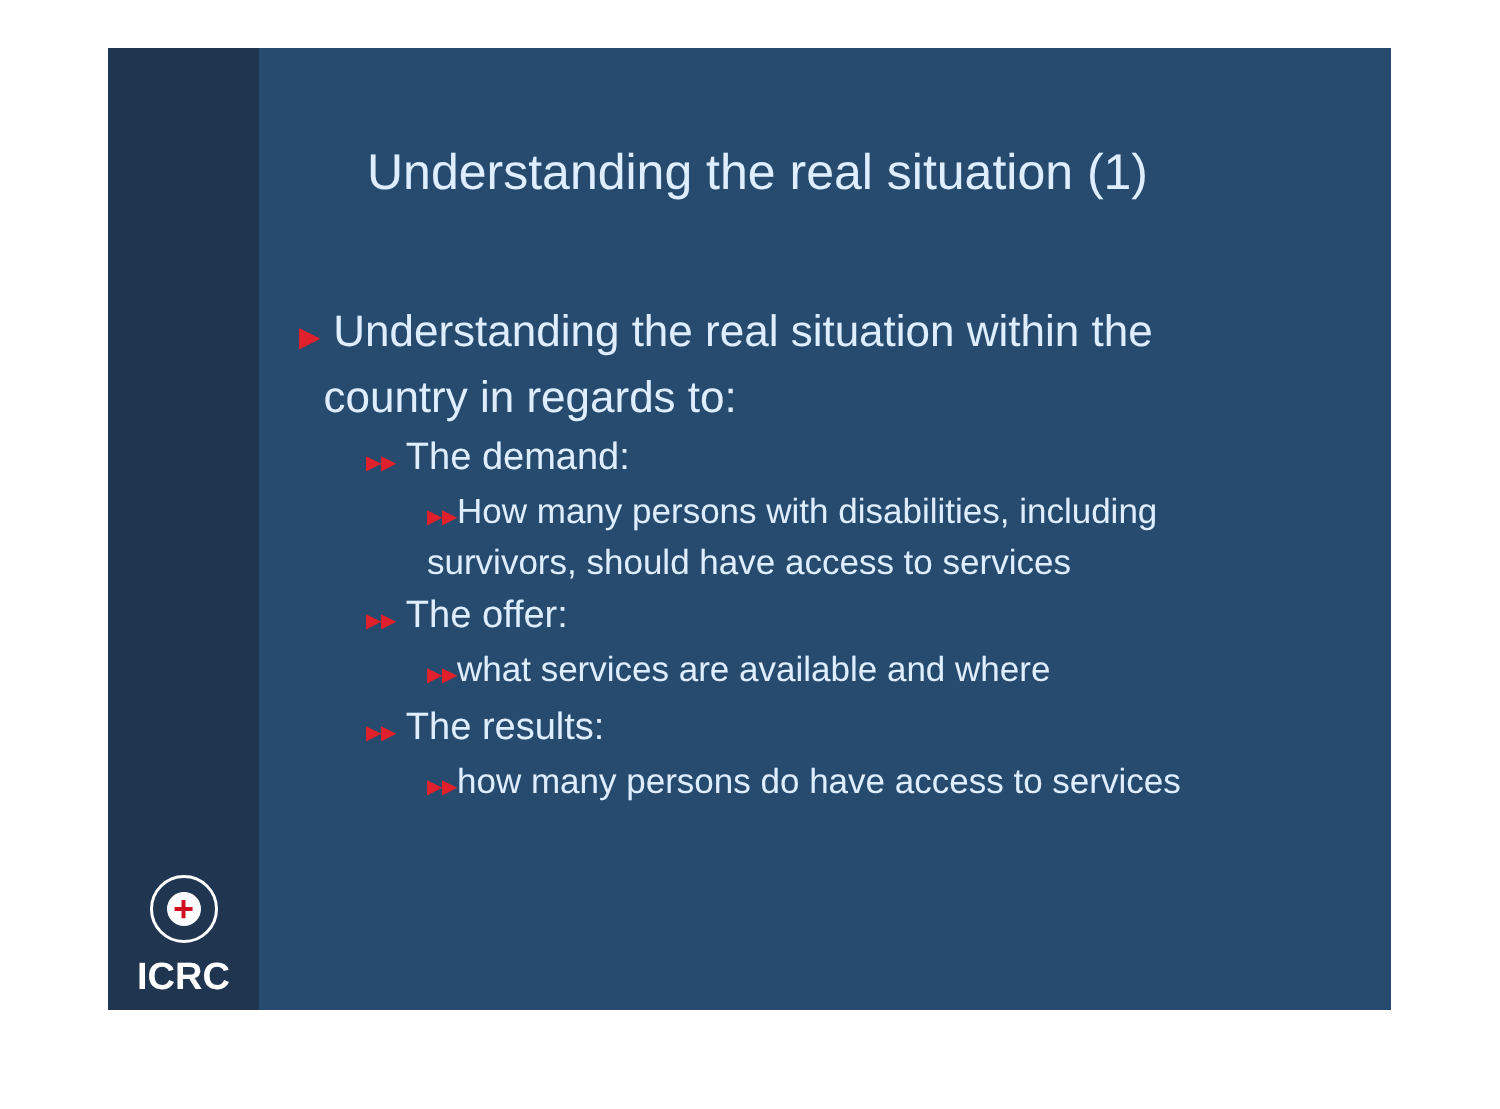+
ICRC
Understanding the real situation (1)
▶ Understanding the real situation within the
country in regards to:
▶▶ The demand:
▶▶How many persons with disabilities, including survivors, should have access to services
▶▶ The offer:
▶▶what services are available and where
▶▶ The results:
▶▶how many persons do have access to services